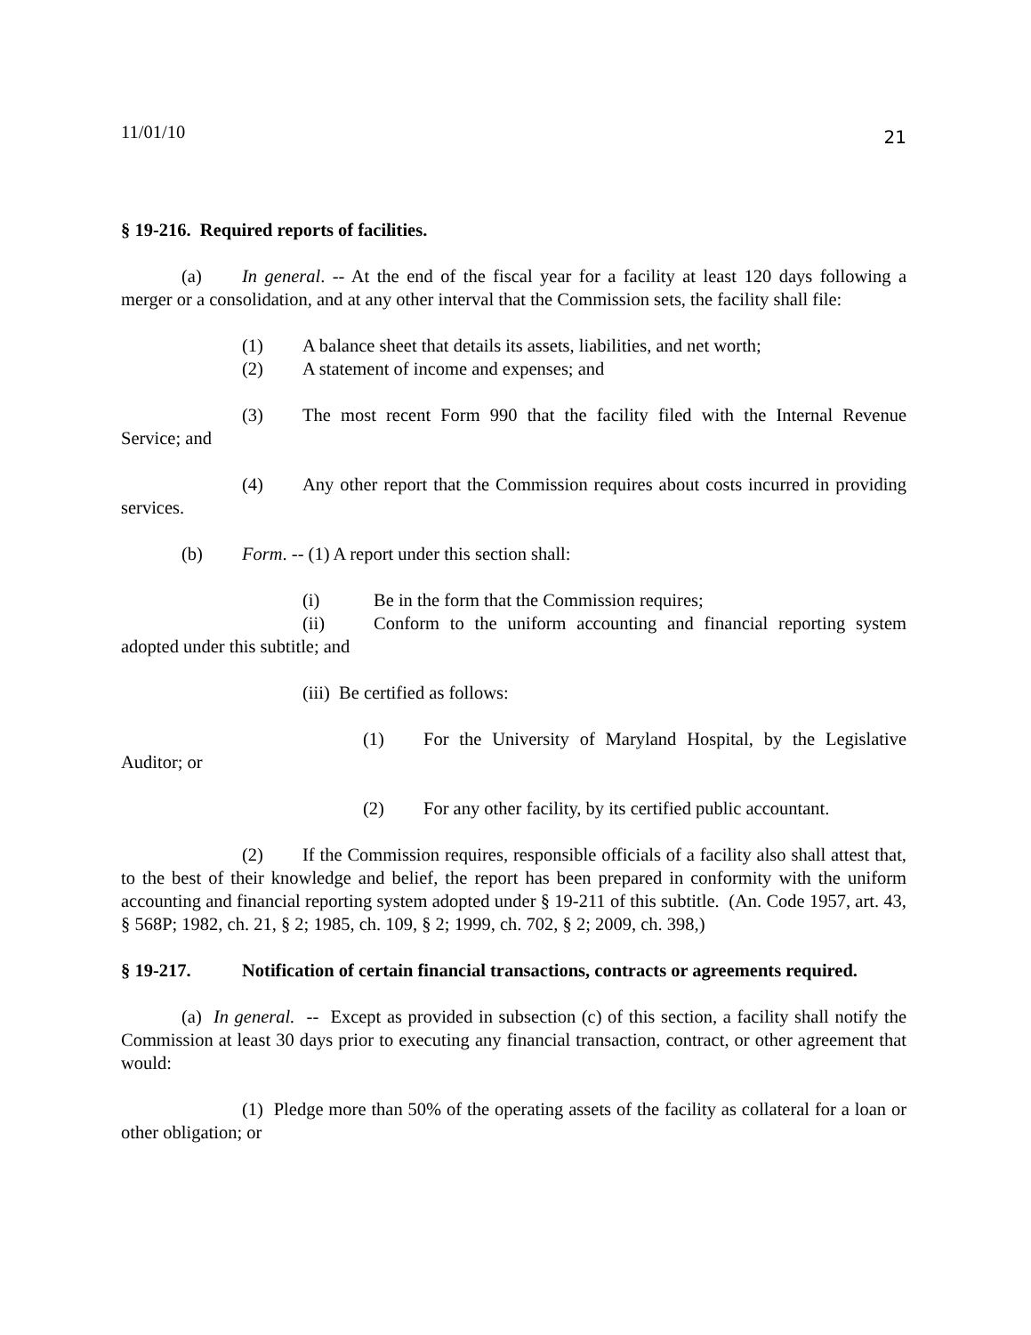11/01/10 21
§ 19-216. Required reports of facilities.
(a) In general. -- At the end of the fiscal year for a facility at least 120 days following a merger or a consolidation, and at any other interval that the Commission sets, the facility shall file:
(1) A balance sheet that details its assets, liabilities, and net worth;
(2) A statement of income and expenses; and
(3) The most recent Form 990 that the facility filed with the Internal Revenue Service; and
(4) Any other report that the Commission requires about costs incurred in providing services.
(b) Form. -- (1) A report under this section shall:
(i) Be in the form that the Commission requires;
(ii) Conform to the uniform accounting and financial reporting system adopted under this subtitle; and
(iii) Be certified as follows:
(1) For the University of Maryland Hospital, by the Legislative Auditor; or
(2) For any other facility, by its certified public accountant.
(2) If the Commission requires, responsible officials of a facility also shall attest that, to the best of their knowledge and belief, the report has been prepared in conformity with the uniform accounting and financial reporting system adopted under § 19-211 of this subtitle. (An. Code 1957, art. 43, § 568P; 1982, ch. 21, § 2; 1985, ch. 109, § 2; 1999, ch. 702, § 2; 2009, ch. 398,)
§ 19-217. Notification of certain financial transactions, contracts or agreements required.
(a) In general. -- Except as provided in subsection (c) of this section, a facility shall notify the Commission at least 30 days prior to executing any financial transaction, contract, or other agreement that would:
(1) Pledge more than 50% of the operating assets of the facility as collateral for a loan or other obligation; or